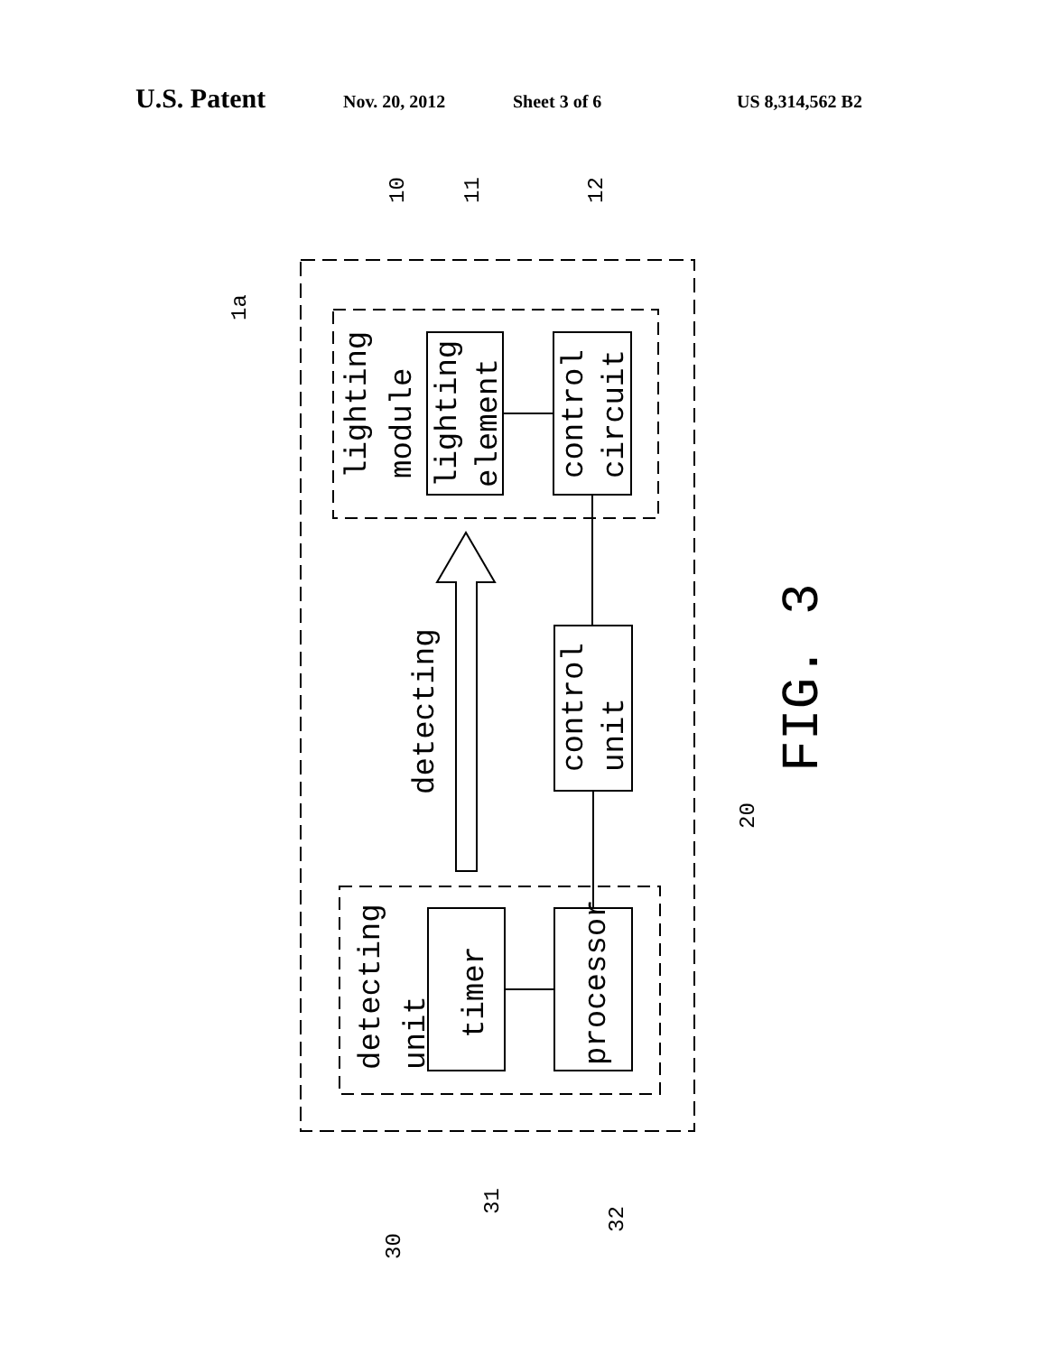U.S. Patent Nov. 20, 2012 Sheet 3 of 6 US 8,314,562 B2
lighting
module
lighting
element
control
circuit
detecting
control
unit
detecting
unit
timer
processor
FIG. 3
1a
10
11
12
20
30
31
32